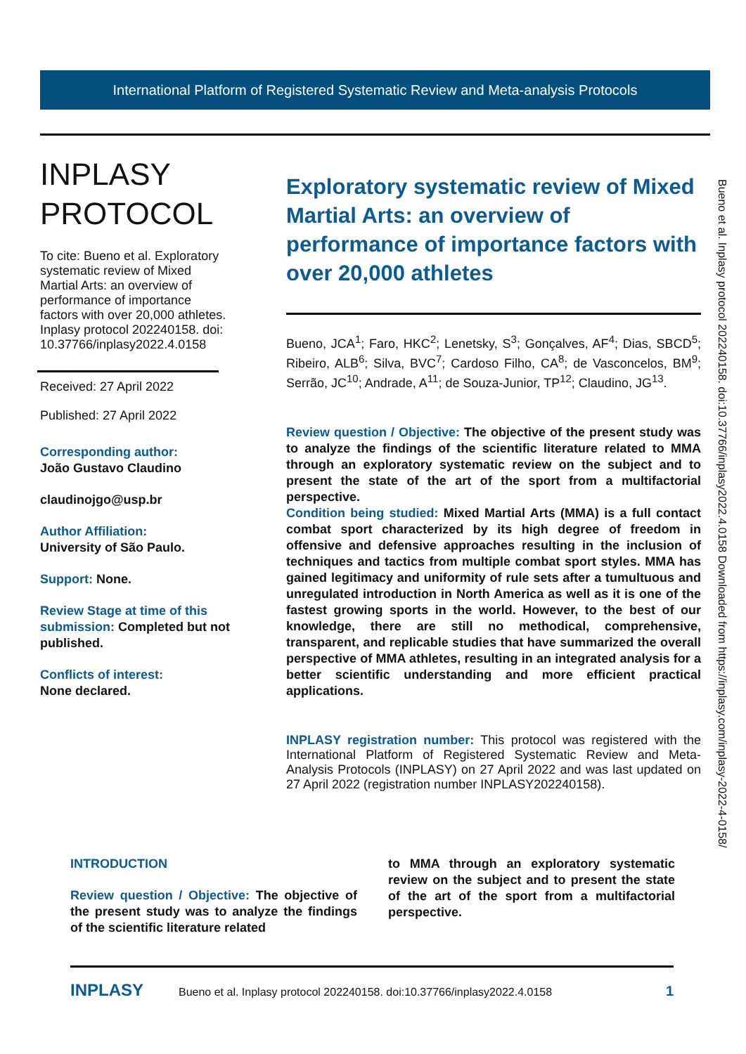International Platform of Registered Systematic Review and Meta-analysis Protocols
INPLASY
PROTOCOL
To cite: Bueno et al. Exploratory systematic review of Mixed Martial Arts: an overview of performance of importance factors with over 20,000 athletes. Inplasy protocol 202240158. doi: 10.37766/inplasy2022.4.0158
Received: 27 April 2022
Published: 27 April 2022
Corresponding author:
João Gustavo Claudino
claudinojgo@usp.br
Author Affiliation:
University of São Paulo.
Support: None.
Review Stage at time of this submission: Completed but not published.
Conflicts of interest:
None declared.
Exploratory systematic review of Mixed Martial Arts: an overview of performance of importance factors with over 20,000 athletes
Bueno, JCA<sup>1</sup>; Faro, HKC<sup>2</sup>; Lenetsky, S<sup>3</sup>; Gonçalves, AF<sup>4</sup>; Dias, SBCD<sup>5</sup>; Ribeiro, ALB<sup>6</sup>; Silva, BVC<sup>7</sup>; Cardoso Filho, CA<sup>8</sup>; de Vasconcelos, BM<sup>9</sup>; Serrão, JC<sup>10</sup>; Andrade, A<sup>11</sup>; de Souza-Junior, TP<sup>12</sup>; Claudino, JG<sup>13</sup>.
Review question / Objective: The objective of the present study was to analyze the findings of the scientific literature related to MMA through an exploratory systematic review on the subject and to present the state of the art of the sport from a multifactorial perspective.
Condition being studied: Mixed Martial Arts (MMA) is a full contact combat sport characterized by its high degree of freedom in offensive and defensive approaches resulting in the inclusion of techniques and tactics from multiple combat sport styles. MMA has gained legitimacy and uniformity of rule sets after a tumultuous and unregulated introduction in North America as well as it is one of the fastest growing sports in the world. However, to the best of our knowledge, there are still no methodical, comprehensive, transparent, and replicable studies that have summarized the overall perspective of MMA athletes, resulting in an integrated analysis for a better scientific understanding and more efficient practical applications.
INPLASY registration number: This protocol was registered with the International Platform of Registered Systematic Review and Meta-Analysis Protocols (INPLASY) on 27 April 2022 and was last updated on 27 April 2022 (registration number INPLASY202240158).
INTRODUCTION
Review question / Objective: The objective of the present study was to analyze the findings of the scientific literature related
to MMA through an exploratory systematic review on the subject and to present the state of the art of the sport from a multifactorial perspective.
INPLASY Bueno et al. Inplasy protocol 202240158. doi:10.37766/inplasy2022.4.0158 1
Bueno et al. Inplasy protocol 202240158. doi:10.37766/inplasy2022.4.0158 Downloaded from https://inplasy.com/inplasy-2022-4-0158/